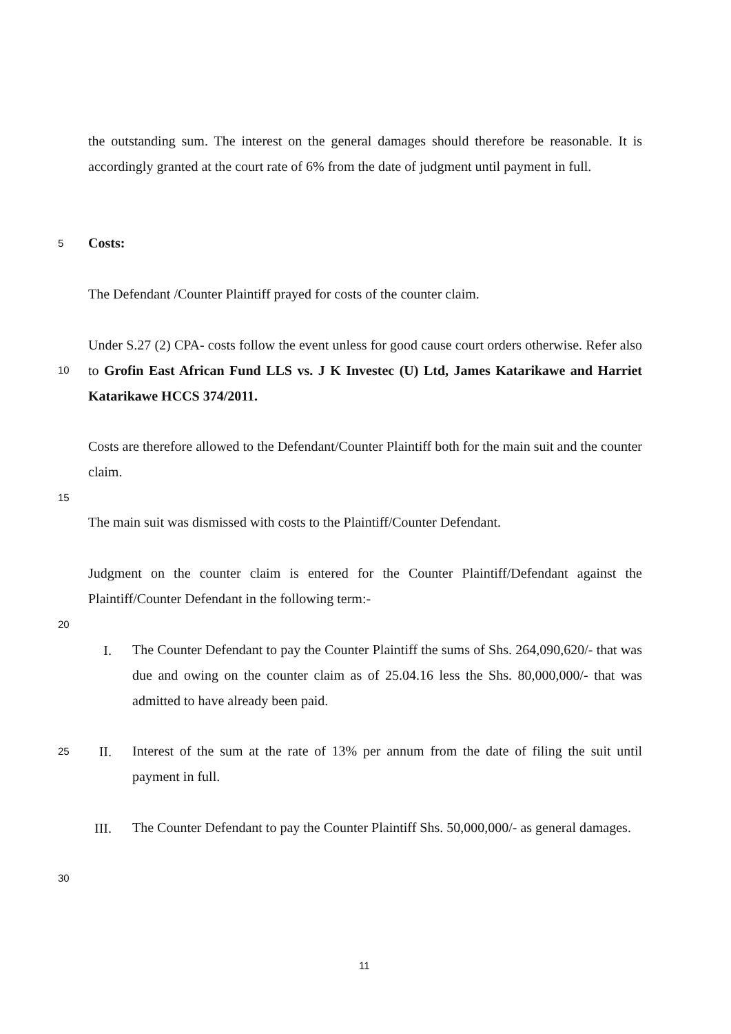the outstanding sum. The interest on the general damages should therefore be reasonable. It is accordingly granted at the court rate of 6% from the date of judgment until payment in full.
5 Costs:
The Defendant /Counter Plaintiff prayed for costs of the counter claim.
Under S.27 (2) CPA- costs follow the event unless for good cause court orders otherwise. Refer also to Grofin East African Fund LLS vs. J K Investec (U) Ltd, James Katarikawe and Harriet Katarikawe HCCS 374/2011.
10
Costs are therefore allowed to the Defendant/Counter Plaintiff both for the main suit and the counter claim.
15
The main suit was dismissed with costs to the Plaintiff/Counter Defendant.
Judgment on the counter claim is entered for the Counter Plaintiff/Defendant against the Plaintiff/Counter Defendant in the following term:-
20
I.
The Counter Defendant to pay the Counter Plaintiff the sums of Shs. 264,090,620/- that was due and owing on the counter claim as of 25.04.16 less the Shs. 80,000,000/- that was admitted to have already been paid.
25 II.
Interest of the sum at the rate of 13% per annum from the date of filing the suit until payment in full.
III.
The Counter Defendant to pay the Counter Plaintiff Shs. 50,000,000/- as general damages.
30
11